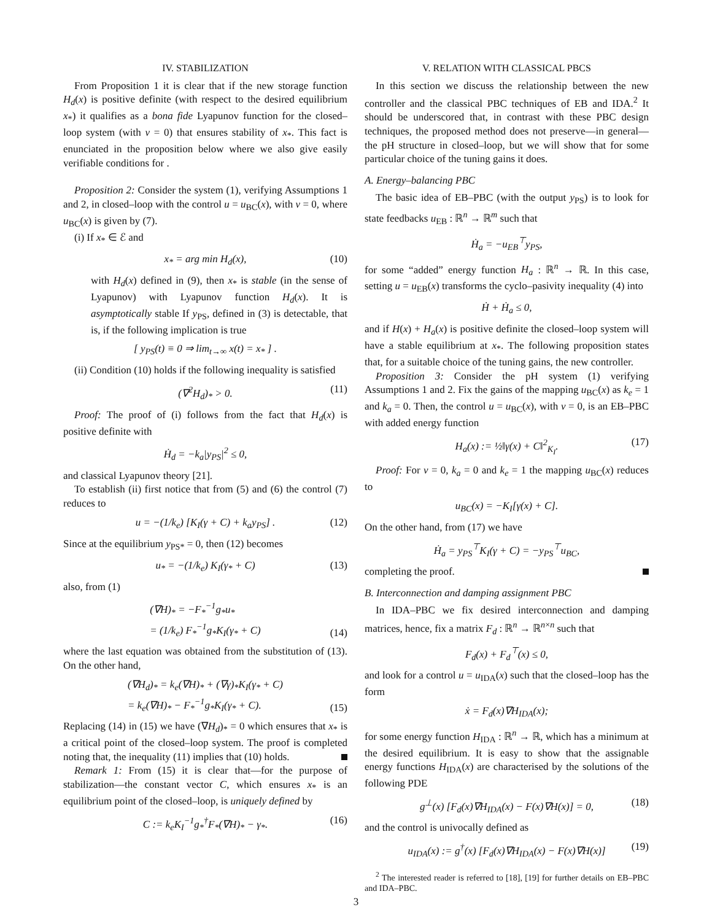IV. STABILIZATION
From Proposition 1 it is clear that if the new storage function H<sub>d</sub>(x) is positive definite (with respect to the desired equilibrium x<sub>*</sub>) it qualifies as a bona fide Lyapunov function for the closed–loop system (with v = 0) that ensures stability of x<sub>*</sub>. This fact is enunciated in the proposition below where we also give easily verifiable conditions for .
Proposition 2: Consider the system (1), verifying Assumptions 1 and 2, in closed–loop with the control u = u<sub>BC</sub>(x), with v = 0, where u<sub>BC</sub>(x) is given by (7).
(i) If x<sub>*</sub> ∈ ℰ and
x<sub>*</sub> = arg min H<sub>d</sub>(x), (10)
with H<sub>d</sub>(x) defined in (9), then x<sub>*</sub> is stable (in the sense of Lyapunov) with Lyapunov function H<sub>d</sub>(x). It is asymptotically stable If y<sub>PS</sub>, defined in (3) is detectable, that is, if the following implication is true
[ y<sub>PS</sub>(t) ≡ 0 ⇒ lim<sub>t→∞</sub> x(t) = x<sub>*</sub> ] .
(ii) Condition (10) holds if the following inequality is satisfied
(∇<sup>2</sup>H<sub>d</sub>)<sub>*</sub> > 0. (11)
Proof: The proof of (i) follows from the fact that H<sub>d</sub>(x) is positive definite with
Ḣ<sub>d</sub> = −k<sub>a</sub>|y<sub>PS</sub>|<sup>2</sup> ≤ 0,
and classical Lyapunov theory [21].
To establish (ii) first notice that from (5) and (6) the control (7) reduces to
u = −(1/k<sub>e</sub>) [K<sub>I</sub>(γ + C) + k<sub>a</sub>y<sub>PS</sub>] . (12)
Since at the equilibrium y<sub>PS*</sub> = 0, then (12) becomes
u<sub>*</sub> = −(1/k<sub>e</sub>) K<sub>I</sub>(γ<sub>*</sub> + C) (13)
also, from (1)
(∇H)<sub>*</sub> = −F<sub>*</sub><sup>−1</sup>g<sub>*</sub>u<sub>*</sub>
= (1/k<sub>e</sub>) F<sub>*</sub><sup>−1</sup>g<sub>*</sub>K<sub>I</sub>(γ<sub>*</sub> + C)
(14)
where the last equation was obtained from the substitution of (13). On the other hand,
(∇H<sub>d</sub>)<sub>*</sub> = k<sub>e</sub>(∇H)<sub>*</sub> + (∇γ)<sub>*</sub>K<sub>I</sub>(γ<sub>*</sub> + C)
= k<sub>e</sub>(∇H)<sub>*</sub> − F<sub>*</sub><sup>−1</sup>g<sub>*</sub>K<sub>I</sub>(γ<sub>*</sub> + C).
(15)
Replacing (14) in (15) we have (∇H<sub>d</sub>)<sub>*</sub> = 0 which ensures that x<sub>*</sub> is a critical point of the closed–loop system. The proof is completed noting that, the inequality (11) implies that (10) holds.
Remark 1: From (15) it is clear that—for the purpose of stabilization—the constant vector C, which ensures x<sub>*</sub> is an equilibrium point of the closed–loop, is uniquely defined by
C := k<sub>e</sub>K<sub>I</sub><sup>−1</sup>g<sub>*</sub><sup>†</sup>F<sub>*</sub>(∇H)<sub>*</sub> − γ<sub>*</sub>. (16)
V. RELATION WITH CLASSICAL PBCS
In this section we discuss the relationship between the new controller and the classical PBC techniques of EB and IDA.<sup>2</sup> It should be underscored that, in contrast with these PBC design techniques, the proposed method does not preserve—in general—the pH structure in closed–loop, but we will show that for some particular choice of the tuning gains it does.
A. Energy–balancing PBC
The basic idea of EB–PBC (with the output y<sub>PS</sub>) is to look for state feedbacks u<sub>EB</sub> : ℝ<sup>n</sup> → ℝ<sup>m</sup> such that
Ḣ<sub>a</sub> = −u<sub>EB</sub><sup>⊤</sup>y<sub>PS</sub>,
for some “added” energy function H<sub>a</sub> : ℝ<sup>n</sup> → ℝ. In this case, setting u = u<sub>EB</sub>(x) transforms the cyclo–pasivity inequality (4) into
Ḣ + Ḣ<sub>a</sub> ≤ 0,
and if H(x) + H<sub>a</sub>(x) is positive definite the closed–loop system will have a stable equilibrium at x<sub>*</sub>. The following proposition states that, for a suitable choice of the tuning gains, the new controller.
Proposition 3: Consider the pH system (1) verifying Assumptions 1 and 2. Fix the gains of the mapping u<sub>BC</sub>(x) as k<sub>e</sub> = 1 and k<sub>a</sub> = 0. Then, the control u = u<sub>BC</sub>(x), with v = 0, is an EB–PBC with added energy function
H<sub>a</sub>(x) := ½‖γ(x) + C‖<sup>2</sup><sub>K<sub>I</sub></sub>. (17)
Proof: For v = 0, k<sub>a</sub> = 0 and k<sub>e</sub> = 1 the mapping u<sub>BC</sub>(x) reduces to
u<sub>BC</sub>(x) = −K<sub>I</sub>[γ(x) + C].
On the other hand, from (17) we have
Ḣ<sub>a</sub> = y<sub>PS</sub><sup>⊤</sup>K<sub>I</sub>(γ + C) = −y<sub>PS</sub><sup>⊤</sup>u<sub>BC</sub>,
completing the proof.
B. Interconnection and damping assignment PBC
In IDA–PBC we fix desired interconnection and damping matrices, hence, fix a matrix F<sub>d</sub> : ℝ<sup>n</sup> → ℝ<sup>n×n</sup> such that
F<sub>d</sub>(x) + F<sub>d</sub><sup>⊤</sup>(x) ≤ 0,
and look for a control u = u<sub>IDA</sub>(x) such that the closed–loop has the form
ẋ = F<sub>d</sub>(x)∇H<sub>IDA</sub>(x);
for some energy function H<sub>IDA</sub> : ℝ<sup>n</sup> → ℝ, which has a minimum at the desired equilibrium. It is easy to show that the assignable energy functions H<sub>IDA</sub>(x) are characterised by the solutions of the following PDE
g<sup>⊥</sup>(x) [F<sub>d</sub>(x)∇H<sub>IDA</sub>(x) − F(x)∇H(x)] = 0, (18)
and the control is univocally defined as
u<sub>IDA</sub>(x) := g<sup>†</sup>(x) [F<sub>d</sub>(x)∇H<sub>IDA</sub>(x) − F(x)∇H(x)] (19)
<sup>2</sup> The interested reader is referred to [18], [19] for further details on EB–PBC and IDA–PBC.
3